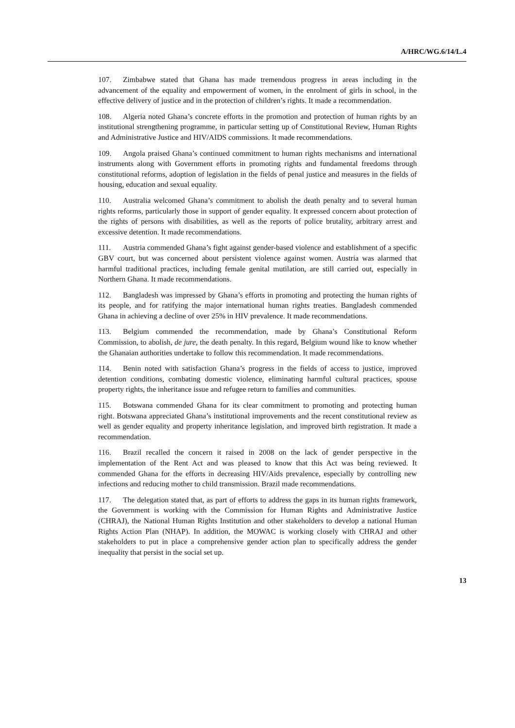A/HRC/WG.6/14/L.4
107. Zimbabwe stated that Ghana has made tremendous progress in areas including in the advancement of the equality and empowerment of women, in the enrolment of girls in school, in the effective delivery of justice and in the protection of children’s rights. It made a recommendation.
108. Algeria noted Ghana’s concrete efforts in the promotion and protection of human rights by an institutional strengthening programme, in particular setting up of Constitutional Review, Human Rights and Administrative Justice and HIV/AIDS commissions. It made recommendations.
109. Angola praised Ghana’s continued commitment to human rights mechanisms and international instruments along with Government efforts in promoting rights and fundamental freedoms through constitutional reforms, adoption of legislation in the fields of penal justice and measures in the fields of housing, education and sexual equality.
110. Australia welcomed Ghana’s commitment to abolish the death penalty and to several human rights reforms, particularly those in support of gender equality. It expressed concern about protection of the rights of persons with disabilities, as well as the reports of police brutality, arbitrary arrest and excessive detention. It made recommendations.
111. Austria commended Ghana’s fight against gender-based violence and establishment of a specific GBV court, but was concerned about persistent violence against women. Austria was alarmed that harmful traditional practices, including female genital mutilation, are still carried out, especially in Northern Ghana. It made recommendations.
112. Bangladesh was impressed by Ghana’s efforts in promoting and protecting the human rights of its people, and for ratifying the major international human rights treaties. Bangladesh commended Ghana in achieving a decline of over 25% in HIV prevalence. It made recommendations.
113. Belgium commended the recommendation, made by Ghana’s Constitutional Reform Commission, to abolish, de jure, the death penalty. In this regard, Belgium wound like to know whether the Ghanaian authorities undertake to follow this recommendation. It made recommendations.
114. Benin noted with satisfaction Ghana’s progress in the fields of access to justice, improved detention conditions, combating domestic violence, eliminating harmful cultural practices, spouse property rights, the inheritance issue and refugee return to families and communities.
115. Botswana commended Ghana for its clear commitment to promoting and protecting human right. Botswana appreciated Ghana’s institutional improvements and the recent constitutional review as well as gender equality and property inheritance legislation, and improved birth registration. It made a recommendation.
116. Brazil recalled the concern it raised in 2008 on the lack of gender perspective in the implementation of the Rent Act and was pleased to know that this Act was being reviewed. It commended Ghana for the efforts in decreasing HIV/Aids prevalence, especially by controlling new infections and reducing mother to child transmission. Brazil made recommendations.
117. The delegation stated that, as part of efforts to address the gaps in its human rights framework, the Government is working with the Commission for Human Rights and Administrative Justice (CHRAJ), the National Human Rights Institution and other stakeholders to develop a national Human Rights Action Plan (NHAP). In addition, the MOWAC is working closely with CHRAJ and other stakeholders to put in place a comprehensive gender action plan to specifically address the gender inequality that persist in the social set up.
13